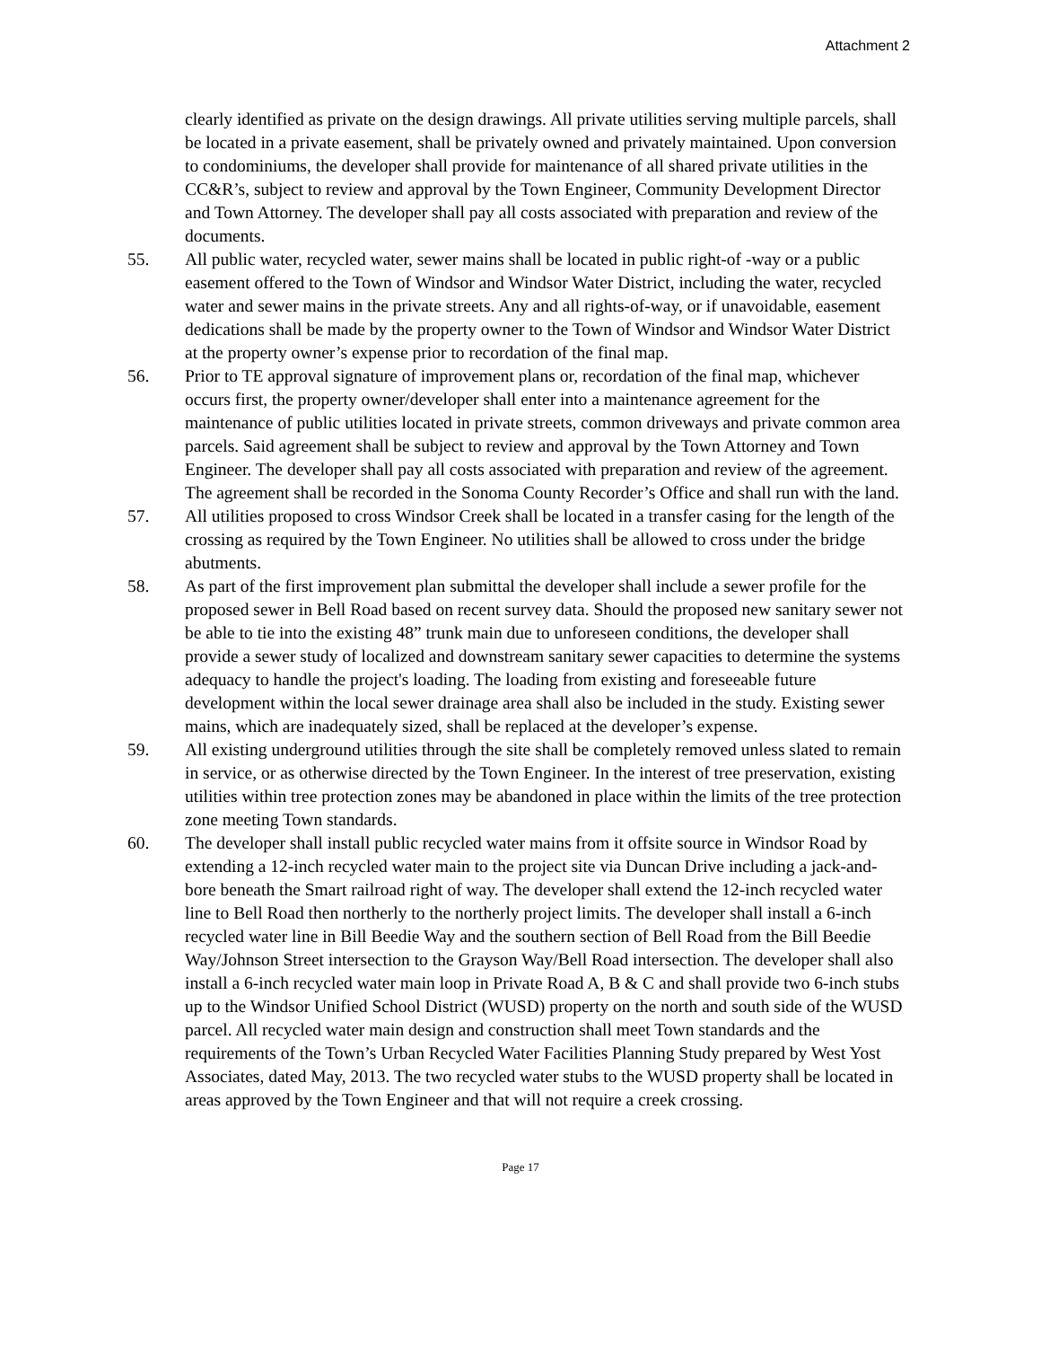Attachment 2
clearly identified as private on the design drawings. All private utilities serving multiple parcels, shall be located in a private easement, shall be privately owned and privately maintained. Upon conversion to condominiums, the developer shall provide for maintenance of all shared private utilities in the CC&R’s, subject to review and approval by the Town Engineer, Community Development Director and Town Attorney. The developer shall pay all costs associated with preparation and review of the documents.
55. All public water, recycled water, sewer mains shall be located in public right-of -way or a public easement offered to the Town of Windsor and Windsor Water District, including the water, recycled water and sewer mains in the private streets. Any and all rights-of-way, or if unavoidable, easement dedications shall be made by the property owner to the Town of Windsor and Windsor Water District at the property owner’s expense prior to recordation of the final map.
56. Prior to TE approval signature of improvement plans or, recordation of the final map, whichever occurs first, the property owner/developer shall enter into a maintenance agreement for the maintenance of public utilities located in private streets, common driveways and private common area parcels. Said agreement shall be subject to review and approval by the Town Attorney and Town Engineer. The developer shall pay all costs associated with preparation and review of the agreement. The agreement shall be recorded in the Sonoma County Recorder’s Office and shall run with the land.
57. All utilities proposed to cross Windsor Creek shall be located in a transfer casing for the length of the crossing as required by the Town Engineer. No utilities shall be allowed to cross under the bridge abutments.
58. As part of the first improvement plan submittal the developer shall include a sewer profile for the proposed sewer in Bell Road based on recent survey data. Should the proposed new sanitary sewer not be able to tie into the existing 48” trunk main due to unforeseen conditions, the developer shall provide a sewer study of localized and downstream sanitary sewer capacities to determine the systems adequacy to handle the project's loading. The loading from existing and foreseeable future development within the local sewer drainage area shall also be included in the study. Existing sewer mains, which are inadequately sized, shall be replaced at the developer’s expense.
59. All existing underground utilities through the site shall be completely removed unless slated to remain in service, or as otherwise directed by the Town Engineer. In the interest of tree preservation, existing utilities within tree protection zones may be abandoned in place within the limits of the tree protection zone meeting Town standards.
60. The developer shall install public recycled water mains from it offsite source in Windsor Road by extending a 12-inch recycled water main to the project site via Duncan Drive including a jack-and-bore beneath the Smart railroad right of way. The developer shall extend the 12-inch recycled water line to Bell Road then northerly to the northerly project limits. The developer shall install a 6-inch recycled water line in Bill Beedie Way and the southern section of Bell Road from the Bill Beedie Way/Johnson Street intersection to the Grayson Way/Bell Road intersection. The developer shall also install a 6-inch recycled water main loop in Private Road A, B & C and shall provide two 6-inch stubs up to the Windsor Unified School District (WUSD) property on the north and south side of the WUSD parcel. All recycled water main design and construction shall meet Town standards and the requirements of the Town’s Urban Recycled Water Facilities Planning Study prepared by West Yost Associates, dated May, 2013. The two recycled water stubs to the WUSD property shall be located in areas approved by the Town Engineer and that will not require a creek crossing.
Page 17